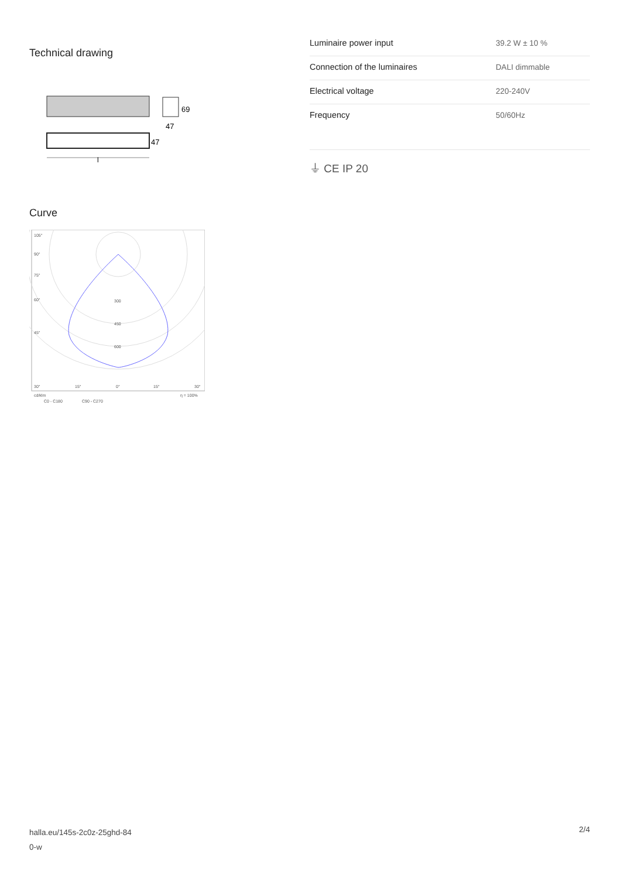Technical drawing
69
47
47
l
Curve
105°
90°
75°
60°
45°
300
450
600
30°
15°
0°
15°
30°
cd/klm
C0 - C180
C90 - C270
η = 100%
| Luminaire power input | 39.2 W ± 10 % |
| Connection of the luminaires | DALI dimmable |
| Electrical voltage | 220-240V |
| Frequency | 50/60Hz |
⏚ CE IP 20
halla.eu/145s-2c0z-25ghd-84
0-w
2/4